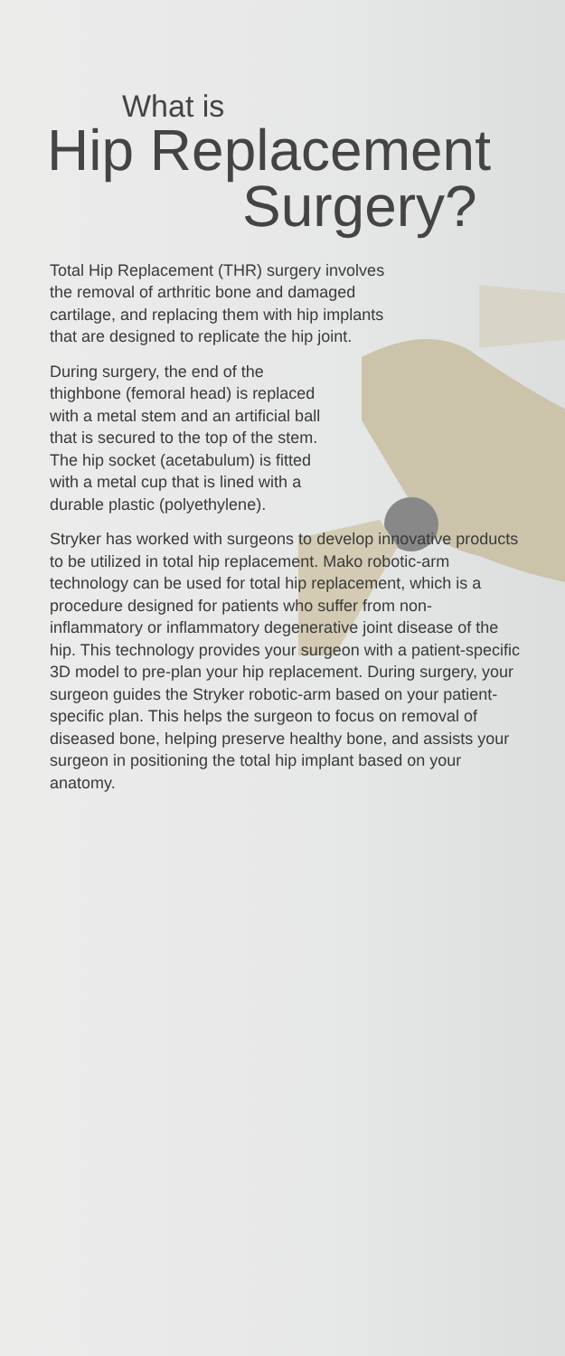What is
Hip Replacement
Surgery?
Total Hip Replacement (THR) surgery involves the removal of arthritic bone and damaged cartilage, and replacing them with hip implants that are designed to replicate the hip joint.
During surgery, the end of the thighbone (femoral head) is replaced with a metal stem and an artificial ball that is secured to the top of the stem. The hip socket (acetabulum) is fitted with a metal cup that is lined with a durable plastic (polyethylene).
Stryker has worked with surgeons to develop innovative products to be utilized in total hip replacement. Mako robotic-arm technology can be used for total hip replacement, which is a procedure designed for patients who suffer from non-inflammatory or inflammatory degenerative joint disease of the hip. This technology provides your surgeon with a patient-specific 3D model to pre-plan your hip replacement. During surgery, your surgeon guides the Stryker robotic-arm based on your patient-specific plan. This helps the surgeon to focus on removal of diseased bone, helping preserve healthy bone, and assists your surgeon in positioning the total hip implant based on your anatomy.